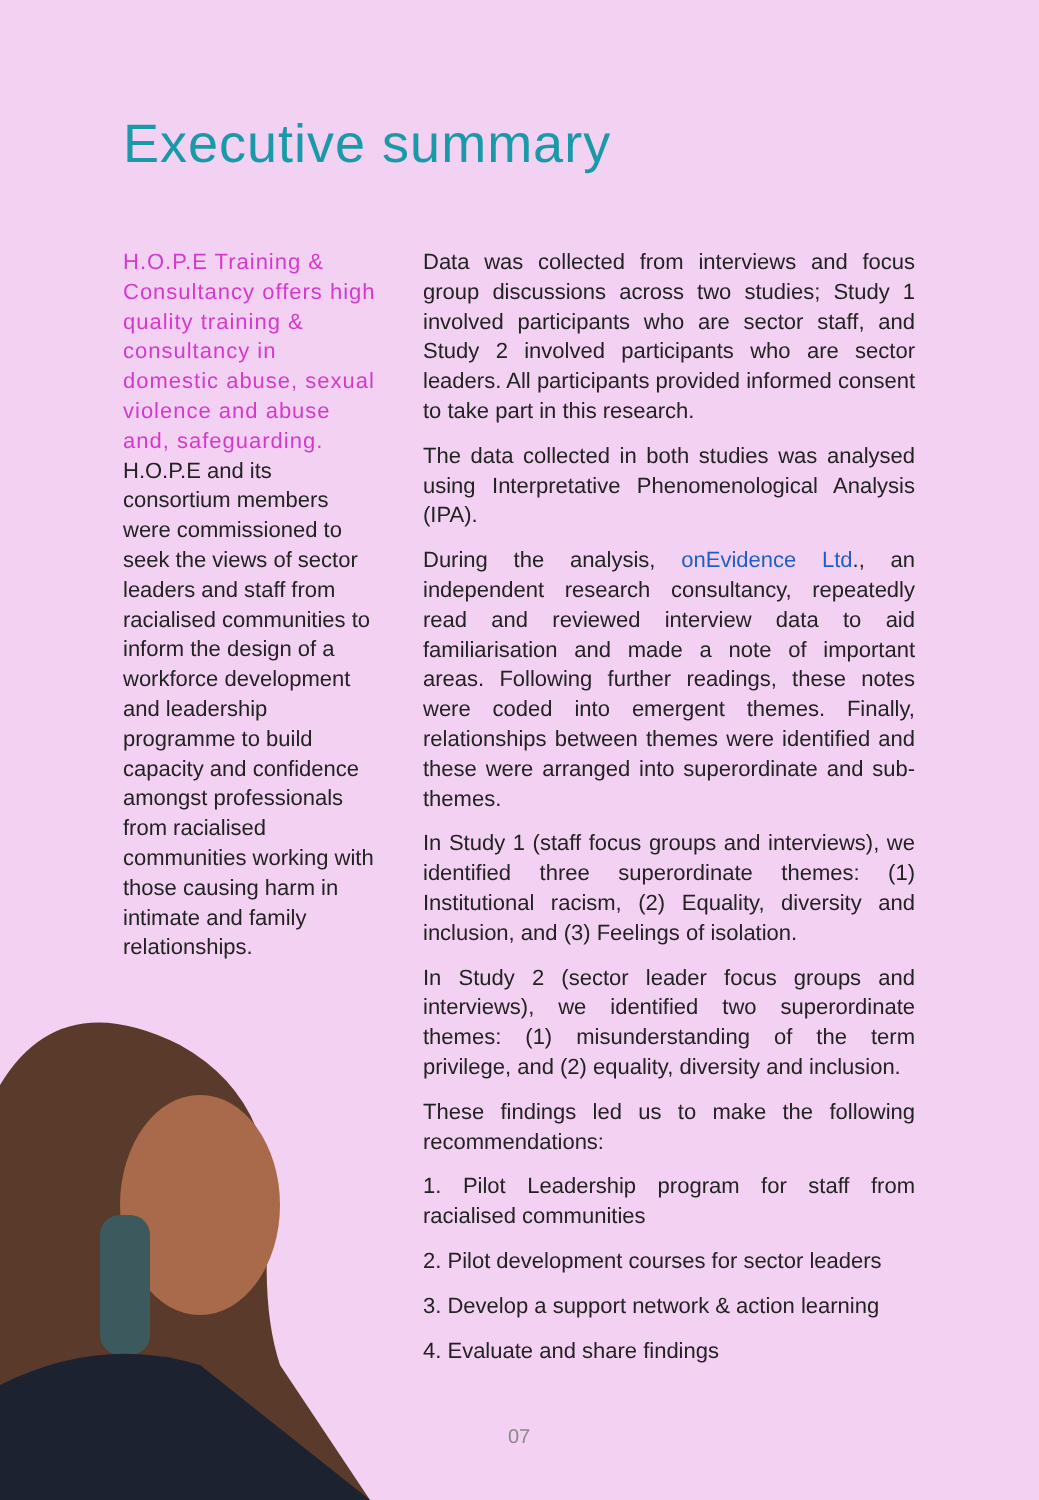Executive summary
H.O.P.E Training & Consultancy offers high quality training & consultancy in domestic abuse, sexual violence and abuse and, safeguarding.
H.O.P.E and its consortium members were commissioned to seek the views of sector leaders and staff from racialised communities to inform the design of a workforce development and leadership programme to build capacity and confidence amongst professionals from racialised communities working with those causing harm in intimate and family relationships.
Data was collected from interviews and focus group discussions across two studies; Study 1 involved participants who are sector staff, and Study 2 involved participants who are sector leaders. All participants provided informed consent to take part in this research.
The data collected in both studies was analysed using Interpretative Phenomenological Analysis (IPA).
During the analysis, onEvidence Ltd., an independent research consultancy, repeatedly read and reviewed interview data to aid familiarisation and made a note of important areas. Following further readings, these notes were coded into emergent themes. Finally, relationships between themes were identified and these were arranged into superordinate and sub-themes.
In Study 1 (staff focus groups and interviews), we identified three superordinate themes: (1) Institutional racism, (2) Equality, diversity and inclusion, and (3) Feelings of isolation.
In Study 2 (sector leader focus groups and interviews), we identified two superordinate themes: (1) misunderstanding of the term privilege, and (2) equality, diversity and inclusion.
These findings led us to make the following recommendations:
1. Pilot Leadership program for staff from racialised communities
2. Pilot development courses for sector leaders
3. Develop a support network & action learning
4. Evaluate and share findings
07